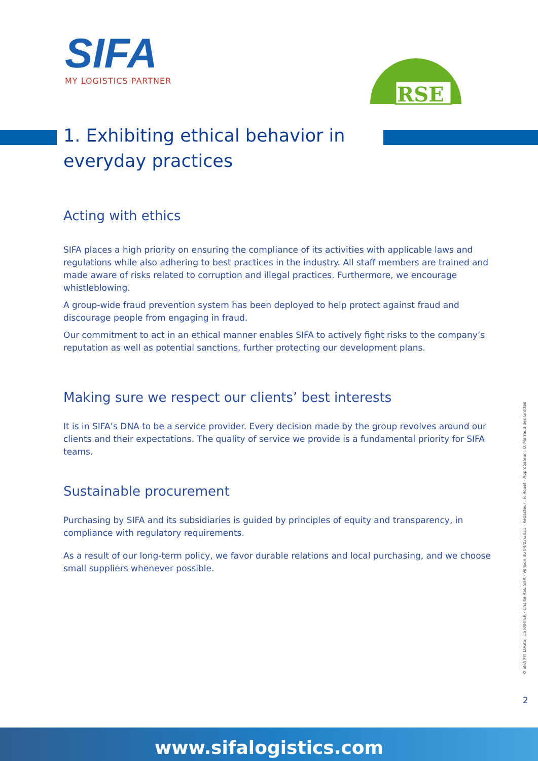SIFA
MY LOGISTICS PARTNER
RSE
1. Exhibiting ethical behavior in everyday practices
Acting with ethics
SIFA places a high priority on ensuring the compliance of its activities with applicable laws and regulations while also adhering to best practices in the industry. All staff members are trained and made aware of risks related to corruption and illegal practices. Furthermore, we encourage whistleblowing.
A group-wide fraud prevention system has been deployed to help protect against fraud and discourage people from engaging in fraud.
Our commitment to act in an ethical manner enables SIFA to actively fight risks to the company’s reputation as well as potential sanctions, further protecting our development plans.
Making sure we respect our clients’ best interests
It is in SIFA’s DNA to be a service provider. Every decision made by the group revolves around our clients and their expectations. The quality of service we provide is a fundamental priority for SIFA teams.
Sustainable procurement
Purchasing by SIFA and its subsidiaries is guided by principles of equity and transparency, in compliance with regulatory requirements.
As a result of our long-term policy, we favor durable relations and local purchasing, and we choose small suppliers whenever possible.
© SIFA MY LOGISTICS PARTER - Charte RSE SIFA - Version du 04/02/2021 - Rédacteur : P. Rouet - Approbateur : O. Marraud des Grottes
2
www.sifalogistics.com